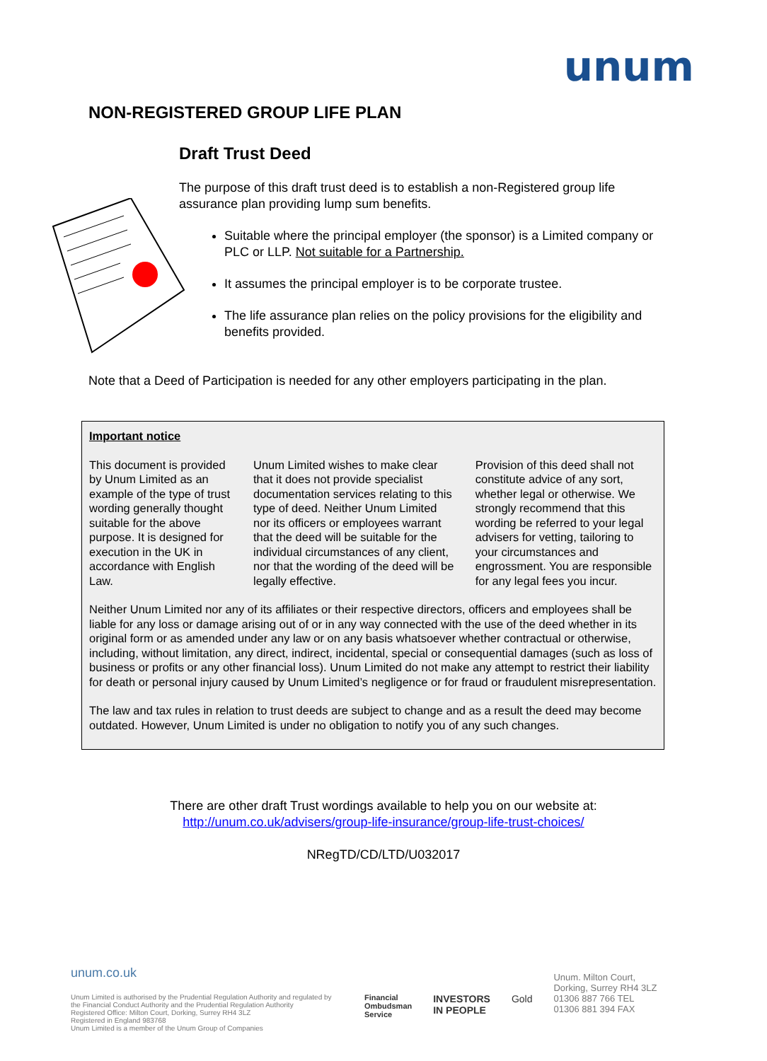unum
NON-REGISTERED GROUP LIFE PLAN
Draft Trust Deed
The purpose of this draft trust deed is to establish a non-Registered group life assurance plan providing lump sum benefits.
Suitable where the principal employer (the sponsor) is a Limited company or PLC or LLP. Not suitable for a Partnership.
It assumes the principal employer is to be corporate trustee.
The life assurance plan relies on the policy provisions for the eligibility and benefits provided.
Note that a Deed of Participation is needed for any other employers participating in the plan.
Important notice
This document is provided by Unum Limited as an example of the type of trust wording generally thought suitable for the above purpose. It is designed for execution in the UK in accordance with English Law.
Unum Limited wishes to make clear that it does not provide specialist documentation services relating to this type of deed. Neither Unum Limited nor its officers or employees warrant that the deed will be suitable for the individual circumstances of any client, nor that the wording of the deed will be legally effective.
Provision of this deed shall not constitute advice of any sort, whether legal or otherwise. We strongly recommend that this wording be referred to your legal advisers for vetting, tailoring to your circumstances and engrossment. You are responsible for any legal fees you incur.
Neither Unum Limited nor any of its affiliates or their respective directors, officers and employees shall be liable for any loss or damage arising out of or in any way connected with the use of the deed whether in its original form or as amended under any law or on any basis whatsoever whether contractual or otherwise, including, without limitation, any direct, indirect, incidental, special or consequential damages (such as loss of business or profits or any other financial loss). Unum Limited do not make any attempt to restrict their liability for death or personal injury caused by Unum Limited’s negligence or for fraud or fraudulent misrepresentation.
The law and tax rules in relation to trust deeds are subject to change and as a result the deed may become outdated. However, Unum Limited is under no obligation to notify you of any such changes.
There are other draft Trust wordings available to help you on our website at:
http://unum.co.uk/advisers/group-life-insurance/group-life-trust-choices/
NRegTD/CD/LTD/U032017
unum.co.uk
Unum Limited is authorised by the Prudential Regulation Authority and regulated by the Financial Conduct Authority and the Prudential Regulation Authority
Registered Office: Milton Court, Dorking, Surrey RH4 3LZ
Registered in England 983768
Unum Limited is a member of the Unum Group of Companies
Financial
Ombudsman
Service
INVESTORS
IN PEOPLE
Gold
Unum. Milton Court,
Dorking, Surrey RH4 3LZ
01306 887 766 TEL
01306 881 394 FAX